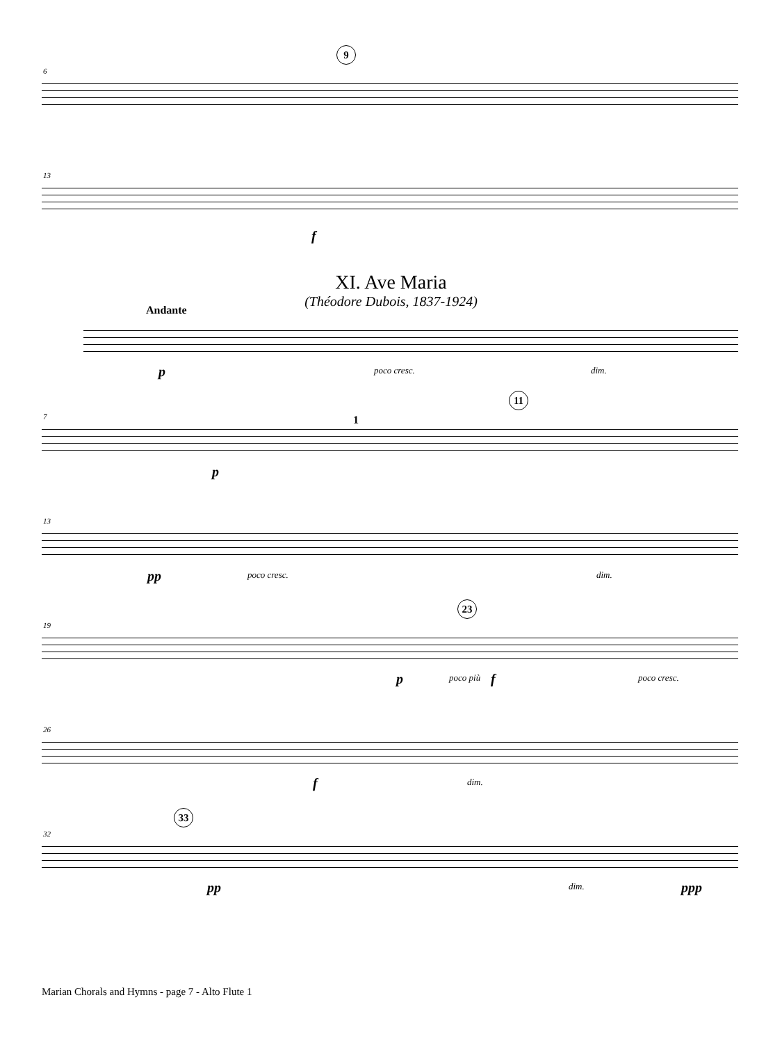6
9
13
f
XI. Ave Maria
(Théodore Dubois, 1837-1924)
Andante
p poco cresc. dim.
7
p
1
11
13
pp poco cresc. dim.
19
p poco più f
23
poco cresc.
26
f dim.
32
33
pp dim. ppp
Marian Chorals and Hymns - page 7 - Alto Flute 1